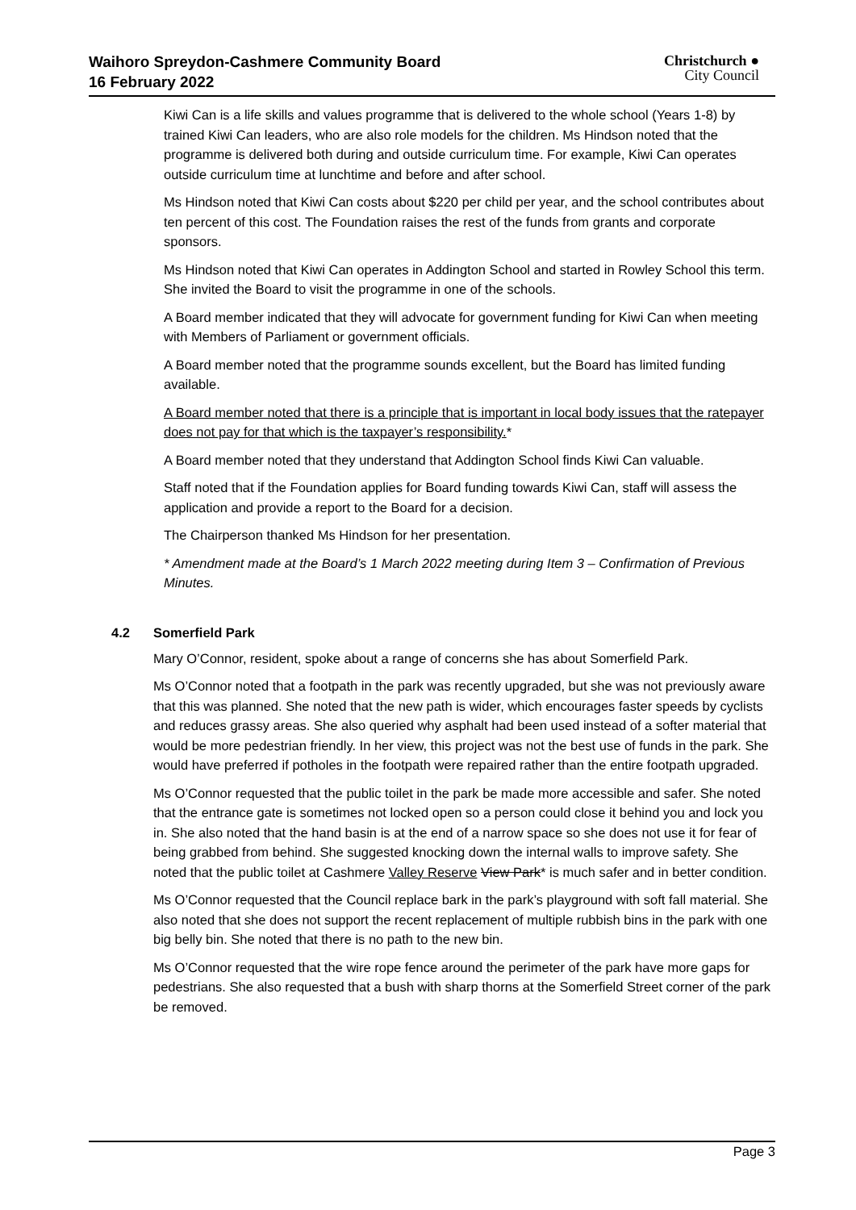Waihoro Spreydon-Cashmere Community Board
16 February 2022
Christchurch ●
City Council
Kiwi Can is a life skills and values programme that is delivered to the whole school (Years 1-8) by trained Kiwi Can leaders, who are also role models for the children. Ms Hindson noted that the programme is delivered both during and outside curriculum time. For example, Kiwi Can operates outside curriculum time at lunchtime and before and after school.
Ms Hindson noted that Kiwi Can costs about $220 per child per year, and the school contributes about ten percent of this cost. The Foundation raises the rest of the funds from grants and corporate sponsors.
Ms Hindson noted that Kiwi Can operates in Addington School and started in Rowley School this term. She invited the Board to visit the programme in one of the schools.
A Board member indicated that they will advocate for government funding for Kiwi Can when meeting with Members of Parliament or government officials.
A Board member noted that the programme sounds excellent, but the Board has limited funding available.
A Board member noted that there is a principle that is important in local body issues that the ratepayer does not pay for that which is the taxpayer’s responsibility.*
A Board member noted that they understand that Addington School finds Kiwi Can valuable.
Staff noted that if the Foundation applies for Board funding towards Kiwi Can, staff will assess the application and provide a report to the Board for a decision.
The Chairperson thanked Ms Hindson for her presentation.
* Amendment made at the Board’s 1 March 2022 meeting during Item 3 – Confirmation of Previous Minutes.
4.2 Somerfield Park
Mary O’Connor, resident, spoke about a range of concerns she has about Somerfield Park.
Ms O’Connor noted that a footpath in the park was recently upgraded, but she was not previously aware that this was planned. She noted that the new path is wider, which encourages faster speeds by cyclists and reduces grassy areas. She also queried why asphalt had been used instead of a softer material that would be more pedestrian friendly. In her view, this project was not the best use of funds in the park. She would have preferred if potholes in the footpath were repaired rather than the entire footpath upgraded.
Ms O’Connor requested that the public toilet in the park be made more accessible and safer. She noted that the entrance gate is sometimes not locked open so a person could close it behind you and lock you in. She also noted that the hand basin is at the end of a narrow space so she does not use it for fear of being grabbed from behind. She suggested knocking down the internal walls to improve safety. She noted that the public toilet at Cashmere Valley Reserve View Park* is much safer and in better condition.
Ms O’Connor requested that the Council replace bark in the park’s playground with soft fall material. She also noted that she does not support the recent replacement of multiple rubbish bins in the park with one big belly bin. She noted that there is no path to the new bin.
Ms O’Connor requested that the wire rope fence around the perimeter of the park have more gaps for pedestrians. She also requested that a bush with sharp thorns at the Somerfield Street corner of the park be removed.
Page 3